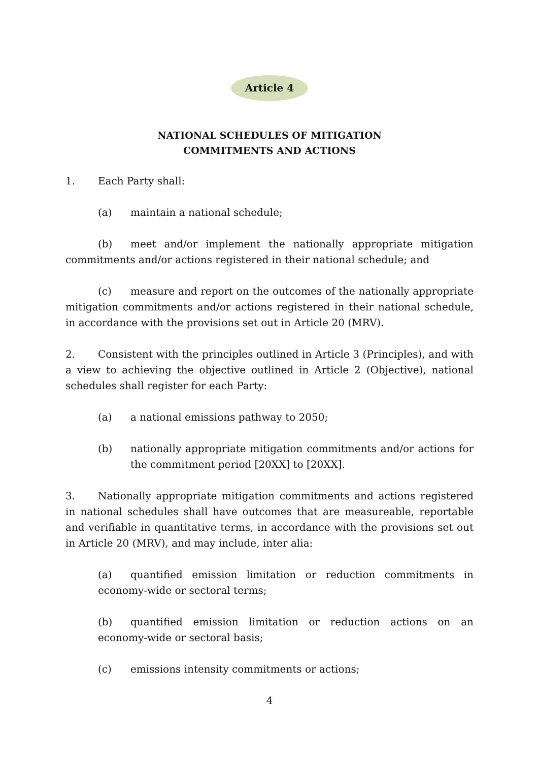Article 4
NATIONAL SCHEDULES OF MITIGATION
COMMITMENTS AND ACTIONS
1. Each Party shall:
(a) maintain a national schedule;
(b) meet and/or implement the nationally appropriate mitigation commitments and/or actions registered in their national schedule; and
(c) measure and report on the outcomes of the nationally appropriate mitigation commitments and/or actions registered in their national schedule, in accordance with the provisions set out in Article 20 (MRV).
2. Consistent with the principles outlined in Article 3 (Principles), and with a view to achieving the objective outlined in Article 2 (Objective), national schedules shall register for each Party:
(a) a national emissions pathway to 2050;
(b) nationally appropriate mitigation commitments and/or actions for the commitment period [20XX] to [20XX].
3. Nationally appropriate mitigation commitments and actions registered in national schedules shall have outcomes that are measureable, reportable and verifiable in quantitative terms, in accordance with the provisions set out in Article 20 (MRV), and may include, inter alia:
(a) quantified emission limitation or reduction commitments in economy-wide or sectoral terms;
(b) quantified emission limitation or reduction actions on an economy-wide or sectoral basis;
(c) emissions intensity commitments or actions;
4